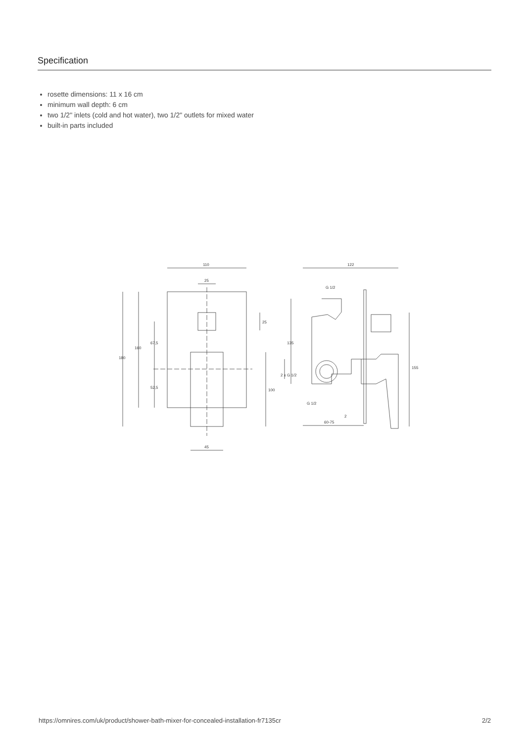Specification
rosette dimensions: 11 x 16 cm
minimum wall depth: 6 cm
two 1/2" inlets (cold and hot water), two 1/2" outlets for mixed water
built-in parts included
110
25
180
160
67,5
52,5
25
100
45
122
G 1/2
135
2 x G 1/2
155
G 1/2
60-75
2
https://omnires.com/uk/product/shower-bath-mixer-for-concealed-installation-fr7135cr 2/2